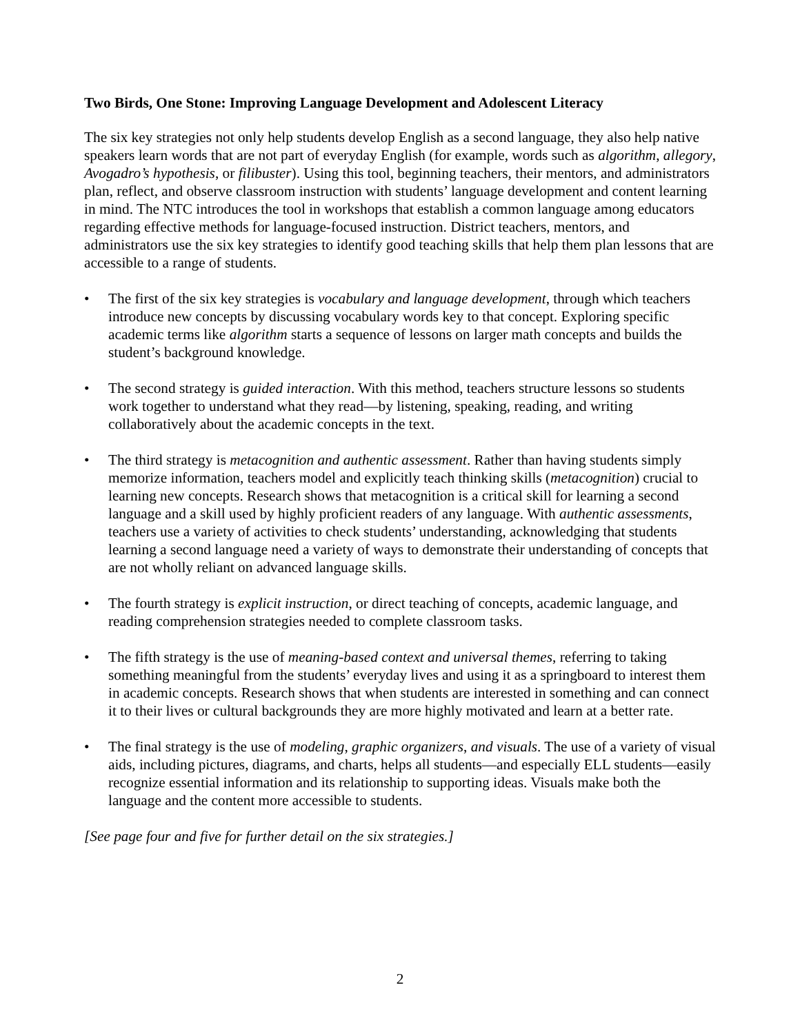Two Birds, One Stone: Improving Language Development and Adolescent Literacy
The six key strategies not only help students develop English as a second language, they also help native speakers learn words that are not part of everyday English (for example, words such as algorithm, allegory, Avogadro’s hypothesis, or filibuster). Using this tool, beginning teachers, their mentors, and administrators plan, reflect, and observe classroom instruction with students’ language development and content learning in mind. The NTC introduces the tool in workshops that establish a common language among educators regarding effective methods for language-focused instruction. District teachers, mentors, and administrators use the six key strategies to identify good teaching skills that help them plan lessons that are accessible to a range of students.
• The first of the six key strategies is vocabulary and language development, through which teachers introduce new concepts by discussing vocabulary words key to that concept. Exploring specific academic terms like algorithm starts a sequence of lessons on larger math concepts and builds the student’s background knowledge.
• The second strategy is guided interaction. With this method, teachers structure lessons so students work together to understand what they read—by listening, speaking, reading, and writing collaboratively about the academic concepts in the text.
• The third strategy is metacognition and authentic assessment. Rather than having students simply memorize information, teachers model and explicitly teach thinking skills (metacognition) crucial to learning new concepts. Research shows that metacognition is a critical skill for learning a second language and a skill used by highly proficient readers of any language. With authentic assessments, teachers use a variety of activities to check students’ understanding, acknowledging that students learning a second language need a variety of ways to demonstrate their understanding of concepts that are not wholly reliant on advanced language skills.
• The fourth strategy is explicit instruction, or direct teaching of concepts, academic language, and reading comprehension strategies needed to complete classroom tasks.
• The fifth strategy is the use of meaning-based context and universal themes, referring to taking something meaningful from the students’ everyday lives and using it as a springboard to interest them in academic concepts. Research shows that when students are interested in something and can connect it to their lives or cultural backgrounds they are more highly motivated and learn at a better rate.
• The final strategy is the use of modeling, graphic organizers, and visuals. The use of a variety of visual aids, including pictures, diagrams, and charts, helps all students—and especially ELL students—easily recognize essential information and its relationship to supporting ideas. Visuals make both the language and the content more accessible to students.
[See page four and five for further detail on the six strategies.]
2